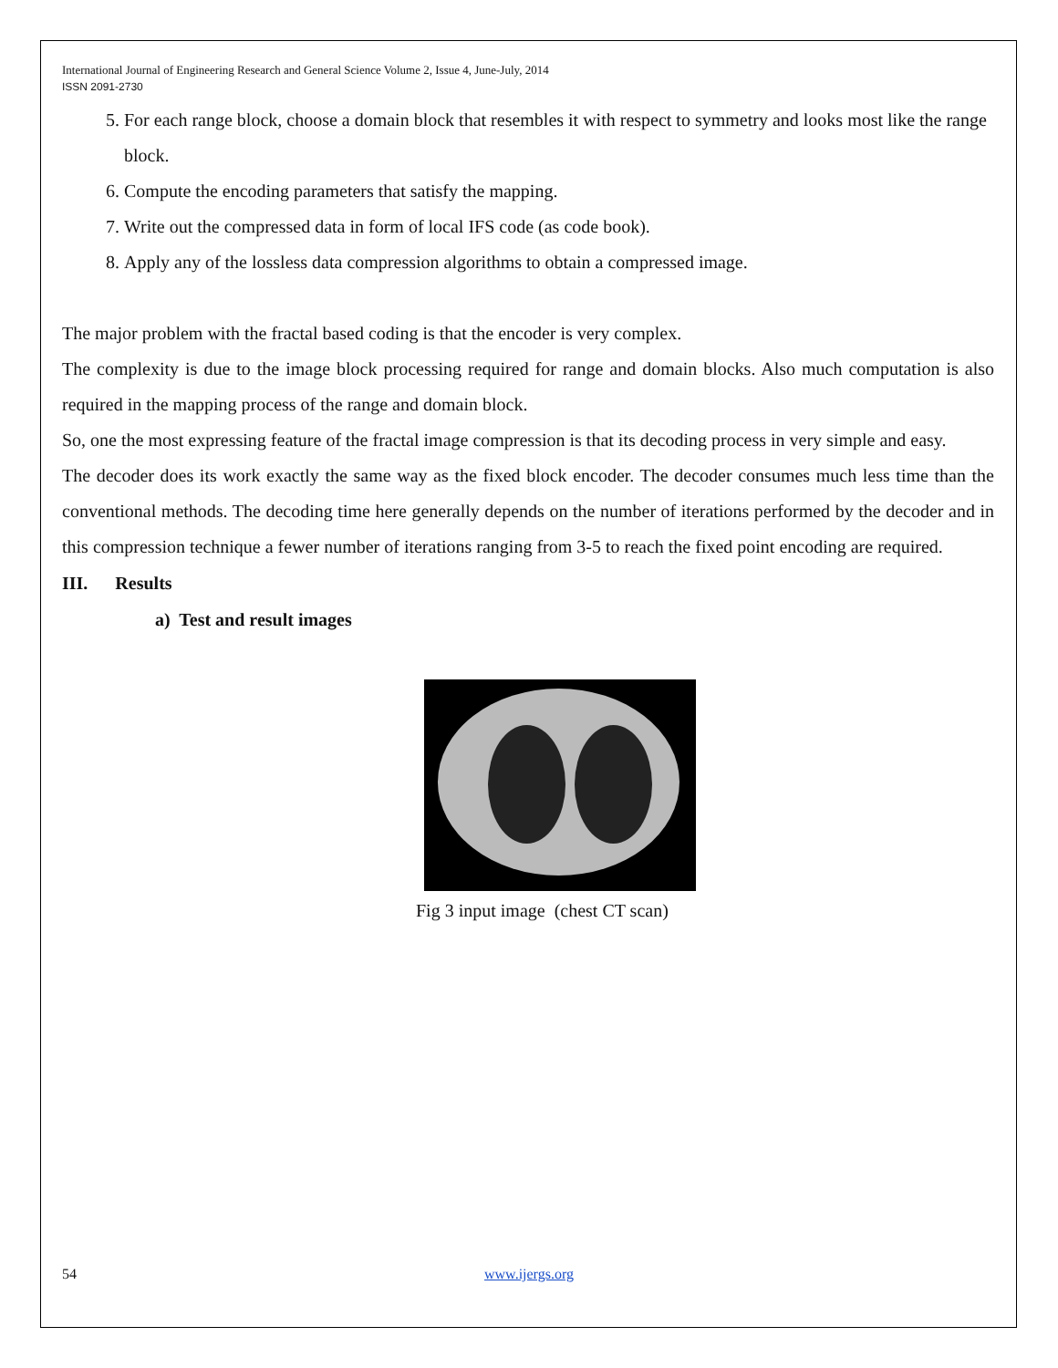International Journal of Engineering Research and General Science Volume 2, Issue 4, June-July, 2014
ISSN 2091-2730
5. For each range block, choose a domain block that resembles it with respect to symmetry and looks most like the range block.
6. Compute the encoding parameters that satisfy the mapping.
7. Write out the compressed data in form of local IFS code (as code book).
8. Apply any of the lossless data compression algorithms to obtain a compressed image.
The major problem with the fractal based coding is that the encoder is very complex.
The complexity is due to the image block processing required for range and domain blocks. Also much computation is also required in the mapping process of the range and domain block.
So, one the most expressing feature of the fractal image compression is that its decoding process in very simple and easy.
The decoder does its work exactly the same way as the fixed block encoder. The decoder consumes much less time than the conventional methods. The decoding time here generally depends on the number of iterations performed by the decoder and in this compression technique a fewer number of iterations ranging from 3-5 to reach the fixed point encoding are required.
III. Results
a) Test and result images
Fig 3 input image (chest CT scan)
54 www.ijergs.org